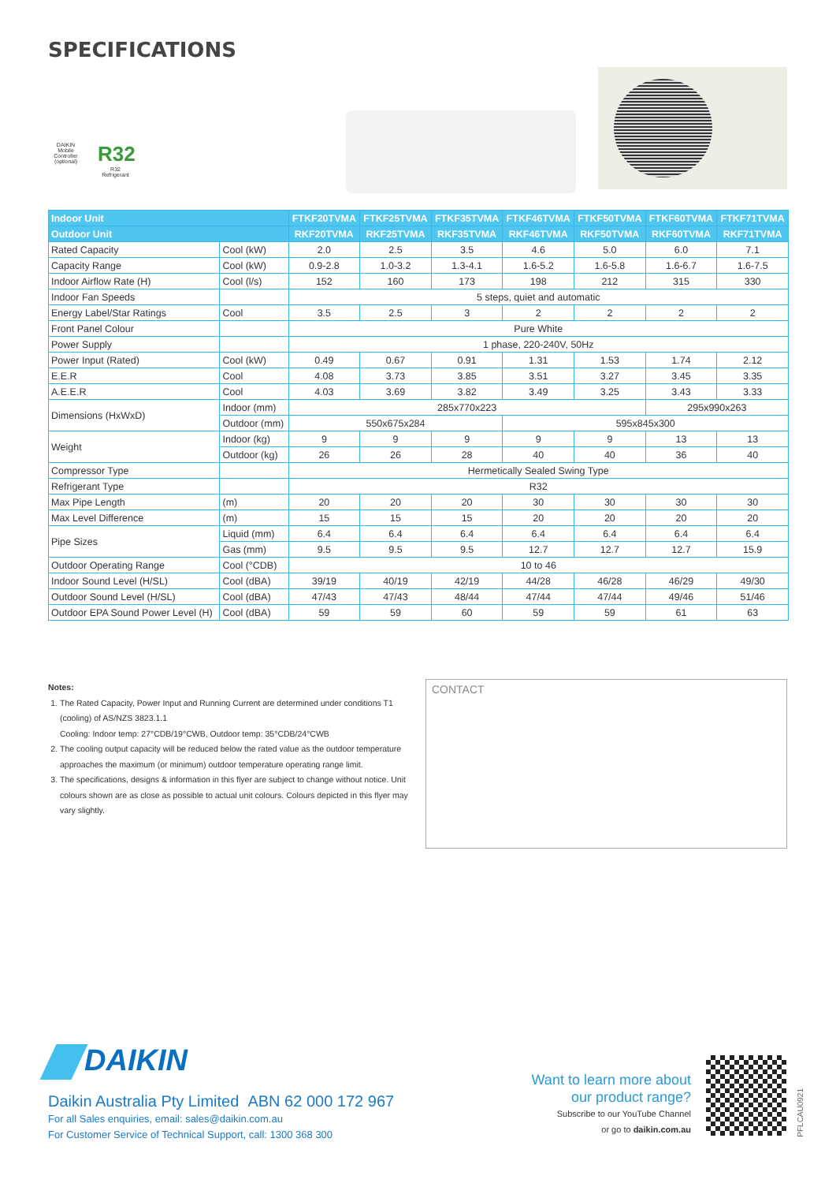SPECIFICATIONS
DAIKIN
Mobile Controller (optional)
R32
R32 Refrigerant
| Indoor Unit | | FTKF20TVMA | FTKF25TVMA | FTKF35TVMA | FTKF46TVMA | FTKF50TVMA | FTKF60TVMA | FTKF71TVMA |
| --- | --- | --- | --- | --- | --- | --- | --- | --- |
| Outdoor Unit | | RKF20TVMA | RKF25TVMA | RKF35TVMA | RKF46TVMA | RKF50TVMA | RKF60TVMA | RKF71TVMA |
| Rated Capacity | Cool (kW) | 2.0 | 2.5 | 3.5 | 4.6 | 5.0 | 6.0 | 7.1 |
| Capacity Range | Cool (kW) | 0.9-2.8 | 1.0-3.2 | 1.3-4.1 | 1.6-5.2 | 1.6-5.8 | 1.6-6.7 | 1.6-7.5 |
| Indoor Airflow Rate (H) | Cool (l/s) | 152 | 160 | 173 | 198 | 212 | 315 | 330 |
| Indoor Fan Speeds | | 5 steps, quiet and automatic | | | | | | |
| Energy Label/Star Ratings | Cool | 3.5 | 2.5 | 3 | 2 | 2 | 2 | 2 |
| Front Panel Colour | | Pure White | | | | | | |
| Power Supply | | 1 phase, 220-240V, 50Hz | | | | | | |
| Power Input (Rated) | Cool (kW) | 0.49 | 0.67 | 0.91 | 1.31 | 1.53 | 1.74 | 2.12 |
| E.E.R | Cool | 4.08 | 3.73 | 3.85 | 3.51 | 3.27 | 3.45 | 3.35 |
| A.E.E.R | Cool | 4.03 | 3.69 | 3.82 | 3.49 | 3.25 | 3.43 | 3.33 |
| Dimensions (HxWxD) | Indoor (mm) | 285x770x223 | | | | | 295x990x263 | |
| | Outdoor (mm) | 550x675x284 | | | 595x845x300 | | | |
| Weight | Indoor (kg) | 9 | 9 | 9 | 9 | 9 | 13 | 13 |
| | Outdoor (kg) | 26 | 26 | 28 | 40 | 40 | 36 | 40 |
| Compressor Type | | Hermetically Sealed Swing Type | | | | | | |
| Refrigerant Type | | R32 | | | | | | |
| Max Pipe Length | (m) | 20 | 20 | 20 | 30 | 30 | 30 | 30 |
| Max Level Difference | (m) | 15 | 15 | 15 | 20 | 20 | 20 | 20 |
| Pipe Sizes | Liquid (mm) | 6.4 | 6.4 | 6.4 | 6.4 | 6.4 | 6.4 | 6.4 |
| | Gas (mm) | 9.5 | 9.5 | 9.5 | 12.7 | 12.7 | 12.7 | 15.9 |
| Outdoor Operating Range | Cool (°CDB) | 10 to 46 | | | | | | |
| Indoor Sound Level (H/SL) | Cool (dBA) | 39/19 | 40/19 | 42/19 | 44/28 | 46/28 | 46/29 | 49/30 |
| Outdoor Sound Level (H/SL) | Cool (dBA) | 47/43 | 47/43 | 48/44 | 47/44 | 47/44 | 49/46 | 51/46 |
| Outdoor EPA Sound Power Level (H) | Cool (dBA) | 59 | 59 | 60 | 59 | 59 | 61 | 63 |
Notes:
1. The Rated Capacity, Power Input and Running Current are determined under conditions T1 (cooling) of AS/NZS 3823.1.1
Cooling: Indoor temp: 27°CDB/19°CWB, Outdoor temp: 35°CDB/24°CWB
2. The cooling output capacity will be reduced below the rated value as the outdoor temperature approaches the maximum (or minimum) outdoor temperature operating range limit.
3. The specifications, designs & information in this flyer are subject to change without notice. Unit colours shown are as close as possible to actual unit colours. Colours depicted in this flyer may vary slightly.
CONTACT
DAIKIN
Daikin Australia Pty Limited ABN 62 000 172 967
For all Sales enquiries, email: sales@daikin.com.au
For Customer Service of Technical Support, call: 1300 368 300
Want to learn more about
our product range?
Subscribe to our YouTube Channel
or go to daikin.com.au
PFLCAU0921